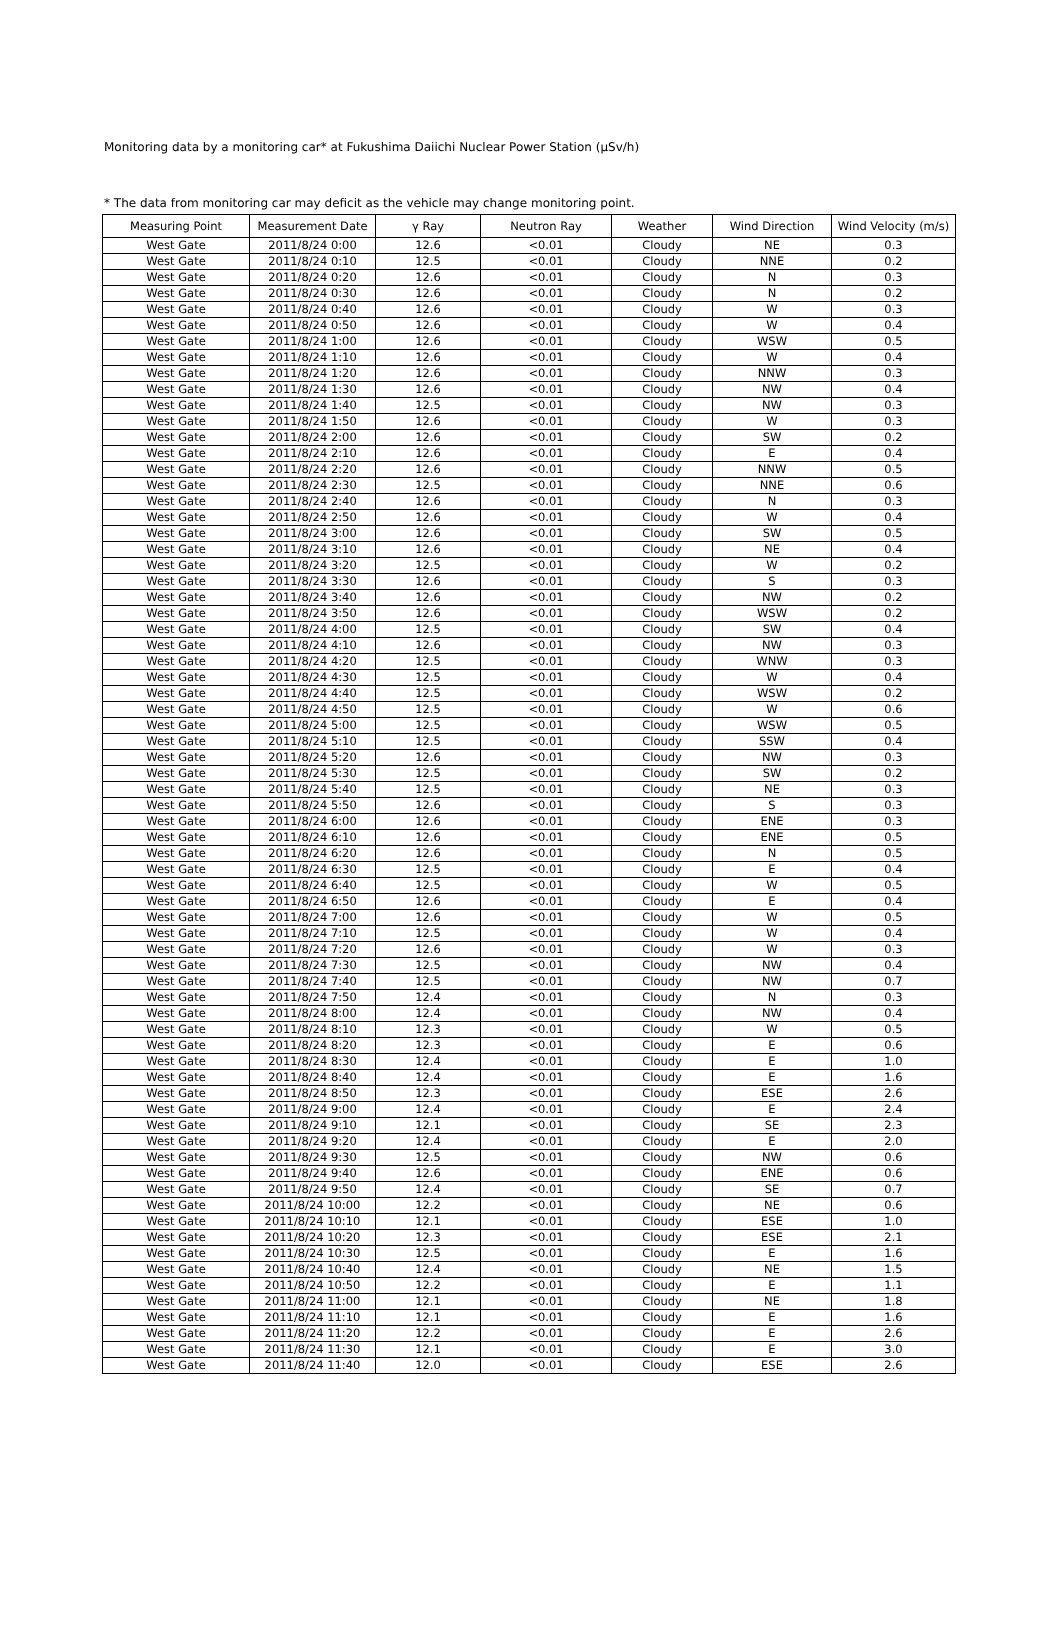Monitoring data by a monitoring car* at Fukushima Daiichi Nuclear Power Station (μSv/h)
* The data from monitoring car may deficit as the vehicle may change monitoring point.
| Measuring Point | Measurement Date | γ Ray | Neutron Ray | Weather | Wind Direction | Wind Velocity (m/s) |
| --- | --- | --- | --- | --- | --- | --- |
| West Gate | 2011/8/24 0:00 | 12.6 | <0.01 | Cloudy | NE | 0.3 |
| West Gate | 2011/8/24 0:10 | 12.5 | <0.01 | Cloudy | NNE | 0.2 |
| West Gate | 2011/8/24 0:20 | 12.6 | <0.01 | Cloudy | N | 0.3 |
| West Gate | 2011/8/24 0:30 | 12.6 | <0.01 | Cloudy | N | 0.2 |
| West Gate | 2011/8/24 0:40 | 12.6 | <0.01 | Cloudy | W | 0.3 |
| West Gate | 2011/8/24 0:50 | 12.6 | <0.01 | Cloudy | W | 0.4 |
| West Gate | 2011/8/24 1:00 | 12.6 | <0.01 | Cloudy | WSW | 0.5 |
| West Gate | 2011/8/24 1:10 | 12.6 | <0.01 | Cloudy | W | 0.4 |
| West Gate | 2011/8/24 1:20 | 12.6 | <0.01 | Cloudy | NNW | 0.3 |
| West Gate | 2011/8/24 1:30 | 12.6 | <0.01 | Cloudy | NW | 0.4 |
| West Gate | 2011/8/24 1:40 | 12.5 | <0.01 | Cloudy | NW | 0.3 |
| West Gate | 2011/8/24 1:50 | 12.6 | <0.01 | Cloudy | W | 0.3 |
| West Gate | 2011/8/24 2:00 | 12.6 | <0.01 | Cloudy | SW | 0.2 |
| West Gate | 2011/8/24 2:10 | 12.6 | <0.01 | Cloudy | E | 0.4 |
| West Gate | 2011/8/24 2:20 | 12.6 | <0.01 | Cloudy | NNW | 0.5 |
| West Gate | 2011/8/24 2:30 | 12.5 | <0.01 | Cloudy | NNE | 0.6 |
| West Gate | 2011/8/24 2:40 | 12.6 | <0.01 | Cloudy | N | 0.3 |
| West Gate | 2011/8/24 2:50 | 12.6 | <0.01 | Cloudy | W | 0.4 |
| West Gate | 2011/8/24 3:00 | 12.6 | <0.01 | Cloudy | SW | 0.5 |
| West Gate | 2011/8/24 3:10 | 12.6 | <0.01 | Cloudy | NE | 0.4 |
| West Gate | 2011/8/24 3:20 | 12.5 | <0.01 | Cloudy | W | 0.2 |
| West Gate | 2011/8/24 3:30 | 12.6 | <0.01 | Cloudy | S | 0.3 |
| West Gate | 2011/8/24 3:40 | 12.6 | <0.01 | Cloudy | NW | 0.2 |
| West Gate | 2011/8/24 3:50 | 12.6 | <0.01 | Cloudy | WSW | 0.2 |
| West Gate | 2011/8/24 4:00 | 12.5 | <0.01 | Cloudy | SW | 0.4 |
| West Gate | 2011/8/24 4:10 | 12.6 | <0.01 | Cloudy | NW | 0.3 |
| West Gate | 2011/8/24 4:20 | 12.5 | <0.01 | Cloudy | WNW | 0.3 |
| West Gate | 2011/8/24 4:30 | 12.5 | <0.01 | Cloudy | W | 0.4 |
| West Gate | 2011/8/24 4:40 | 12.5 | <0.01 | Cloudy | WSW | 0.2 |
| West Gate | 2011/8/24 4:50 | 12.5 | <0.01 | Cloudy | W | 0.6 |
| West Gate | 2011/8/24 5:00 | 12.5 | <0.01 | Cloudy | WSW | 0.5 |
| West Gate | 2011/8/24 5:10 | 12.5 | <0.01 | Cloudy | SSW | 0.4 |
| West Gate | 2011/8/24 5:20 | 12.6 | <0.01 | Cloudy | NW | 0.3 |
| West Gate | 2011/8/24 5:30 | 12.5 | <0.01 | Cloudy | SW | 0.2 |
| West Gate | 2011/8/24 5:40 | 12.5 | <0.01 | Cloudy | NE | 0.3 |
| West Gate | 2011/8/24 5:50 | 12.6 | <0.01 | Cloudy | S | 0.3 |
| West Gate | 2011/8/24 6:00 | 12.6 | <0.01 | Cloudy | ENE | 0.3 |
| West Gate | 2011/8/24 6:10 | 12.6 | <0.01 | Cloudy | ENE | 0.5 |
| West Gate | 2011/8/24 6:20 | 12.6 | <0.01 | Cloudy | N | 0.5 |
| West Gate | 2011/8/24 6:30 | 12.5 | <0.01 | Cloudy | E | 0.4 |
| West Gate | 2011/8/24 6:40 | 12.5 | <0.01 | Cloudy | W | 0.5 |
| West Gate | 2011/8/24 6:50 | 12.6 | <0.01 | Cloudy | E | 0.4 |
| West Gate | 2011/8/24 7:00 | 12.6 | <0.01 | Cloudy | W | 0.5 |
| West Gate | 2011/8/24 7:10 | 12.5 | <0.01 | Cloudy | W | 0.4 |
| West Gate | 2011/8/24 7:20 | 12.6 | <0.01 | Cloudy | W | 0.3 |
| West Gate | 2011/8/24 7:30 | 12.5 | <0.01 | Cloudy | NW | 0.4 |
| West Gate | 2011/8/24 7:40 | 12.5 | <0.01 | Cloudy | NW | 0.7 |
| West Gate | 2011/8/24 7:50 | 12.4 | <0.01 | Cloudy | N | 0.3 |
| West Gate | 2011/8/24 8:00 | 12.4 | <0.01 | Cloudy | NW | 0.4 |
| West Gate | 2011/8/24 8:10 | 12.3 | <0.01 | Cloudy | W | 0.5 |
| West Gate | 2011/8/24 8:20 | 12.3 | <0.01 | Cloudy | E | 0.6 |
| West Gate | 2011/8/24 8:30 | 12.4 | <0.01 | Cloudy | E | 1.0 |
| West Gate | 2011/8/24 8:40 | 12.4 | <0.01 | Cloudy | E | 1.6 |
| West Gate | 2011/8/24 8:50 | 12.3 | <0.01 | Cloudy | ESE | 2.6 |
| West Gate | 2011/8/24 9:00 | 12.4 | <0.01 | Cloudy | E | 2.4 |
| West Gate | 2011/8/24 9:10 | 12.1 | <0.01 | Cloudy | SE | 2.3 |
| West Gate | 2011/8/24 9:20 | 12.4 | <0.01 | Cloudy | E | 2.0 |
| West Gate | 2011/8/24 9:30 | 12.5 | <0.01 | Cloudy | NW | 0.6 |
| West Gate | 2011/8/24 9:40 | 12.6 | <0.01 | Cloudy | ENE | 0.6 |
| West Gate | 2011/8/24 9:50 | 12.4 | <0.01 | Cloudy | SE | 0.7 |
| West Gate | 2011/8/24 10:00 | 12.2 | <0.01 | Cloudy | NE | 0.6 |
| West Gate | 2011/8/24 10:10 | 12.1 | <0.01 | Cloudy | ESE | 1.0 |
| West Gate | 2011/8/24 10:20 | 12.3 | <0.01 | Cloudy | ESE | 2.1 |
| West Gate | 2011/8/24 10:30 | 12.5 | <0.01 | Cloudy | E | 1.6 |
| West Gate | 2011/8/24 10:40 | 12.4 | <0.01 | Cloudy | NE | 1.5 |
| West Gate | 2011/8/24 10:50 | 12.2 | <0.01 | Cloudy | E | 1.1 |
| West Gate | 2011/8/24 11:00 | 12.1 | <0.01 | Cloudy | NE | 1.8 |
| West Gate | 2011/8/24 11:10 | 12.1 | <0.01 | Cloudy | E | 1.6 |
| West Gate | 2011/8/24 11:20 | 12.2 | <0.01 | Cloudy | E | 2.6 |
| West Gate | 2011/8/24 11:30 | 12.1 | <0.01 | Cloudy | E | 3.0 |
| West Gate | 2011/8/24 11:40 | 12.0 | <0.01 | Cloudy | ESE | 2.6 |